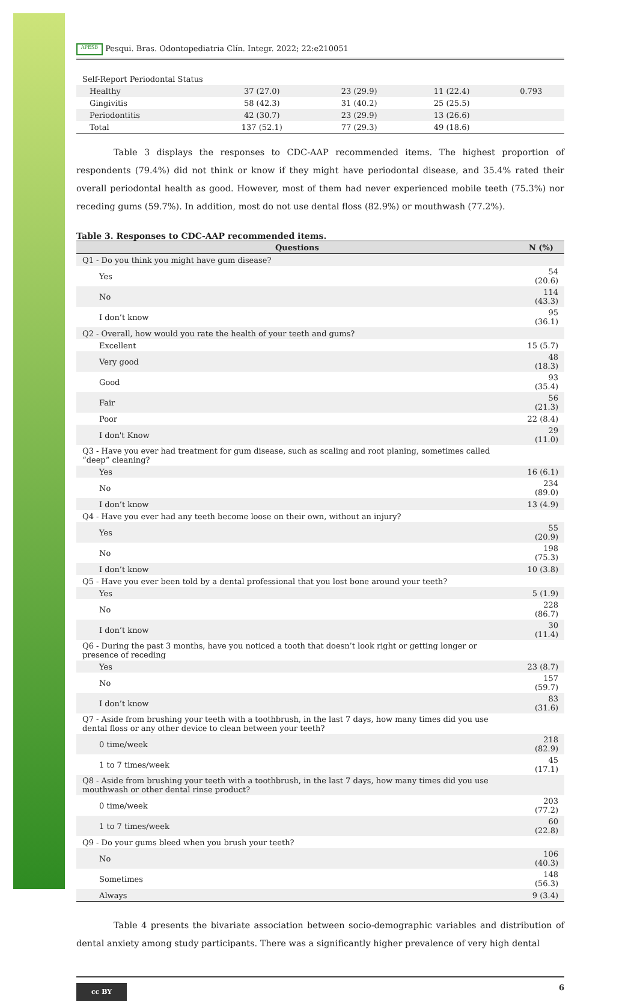APESB Pesqui. Bras. Odontopediatria Clín. Integr. 2022; 22:e210051
| Self-Report Periodontal Status | | | | |
| Healthy | 37 (27.0) | 23 (29.9) | 11 (22.4) | 0.793 |
| Gingivitis | 58 (42.3) | 31 (40.2) | 25 (25.5) | |
| Periodontitis | 42 (30.7) | 23 (29.9) | 13 (26.6) | |
| Total | 137 (52.1) | 77 (29.3) | 49 (18.6) | |
Table 3 displays the responses to CDC-AAP recommended items. The highest proportion of respondents (79.4%) did not think or know if they might have periodontal disease, and 35.4% rated their overall periodontal health as good. However, most of them had never experienced mobile teeth (75.3%) nor receding gums (59.7%). In addition, most do not use dental floss (82.9%) or mouthwash (77.2%).
Table 3. Responses to CDC-AAP recommended items.
| Questions | N (%) |
| --- | --- |
| Q1 - Do you think you might have gum disease? | |
| Yes | 54 (20.6) |
| No | 114 (43.3) |
| I don’t know | 95 (36.1) |
| Q2 - Overall, how would you rate the health of your teeth and gums? | |
| Excellent | 15 (5.7) |
| Very good | 48 (18.3) |
| Good | 93 (35.4) |
| Fair | 56 (21.3) |
| Poor | 22 (8.4) |
| I don't Know | 29 (11.0) |
| Q3 - Have you ever had treatment for gum disease, such as scaling and root planing, sometimes called “deep” cleaning? | |
| Yes | 16 (6.1) |
| No | 234 (89.0) |
| I don’t know | 13 (4.9) |
| Q4 - Have you ever had any teeth become loose on their own, without an injury? | |
| Yes | 55 (20.9) |
| No | 198 (75.3) |
| I don’t know | 10 (3.8) |
| Q5 - Have you ever been told by a dental professional that you lost bone around your teeth? | |
| Yes | 5 (1.9) |
| No | 228 (86.7) |
| I don’t know | 30 (11.4) |
| Q6 - During the past 3 months, have you noticed a tooth that doesn’t look right or getting longer or presence of receding | |
| Yes | 23 (8.7) |
| No | 157 (59.7) |
| I don’t know | 83 (31.6) |
| Q7 - Aside from brushing your teeth with a toothbrush, in the last 7 days, how many times did you use dental floss or any other device to clean between your teeth? | |
| 0 time/week | 218 (82.9) |
| 1 to 7 times/week | 45 (17.1) |
| Q8 - Aside from brushing your teeth with a toothbrush, in the last 7 days, how many times did you use mouthwash or other dental rinse product? | |
| 0 time/week | 203 (77.2) |
| 1 to 7 times/week | 60 (22.8) |
| Q9 - Do your gums bleed when you brush your teeth? | |
| No | 106 (40.3) |
| Sometimes | 148 (56.3) |
| Always | 9 (3.4) |
Table 4 presents the bivariate association between socio-demographic variables and distribution of dental anxiety among study participants. There was a significantly higher prevalence of very high dental
cc BY
6